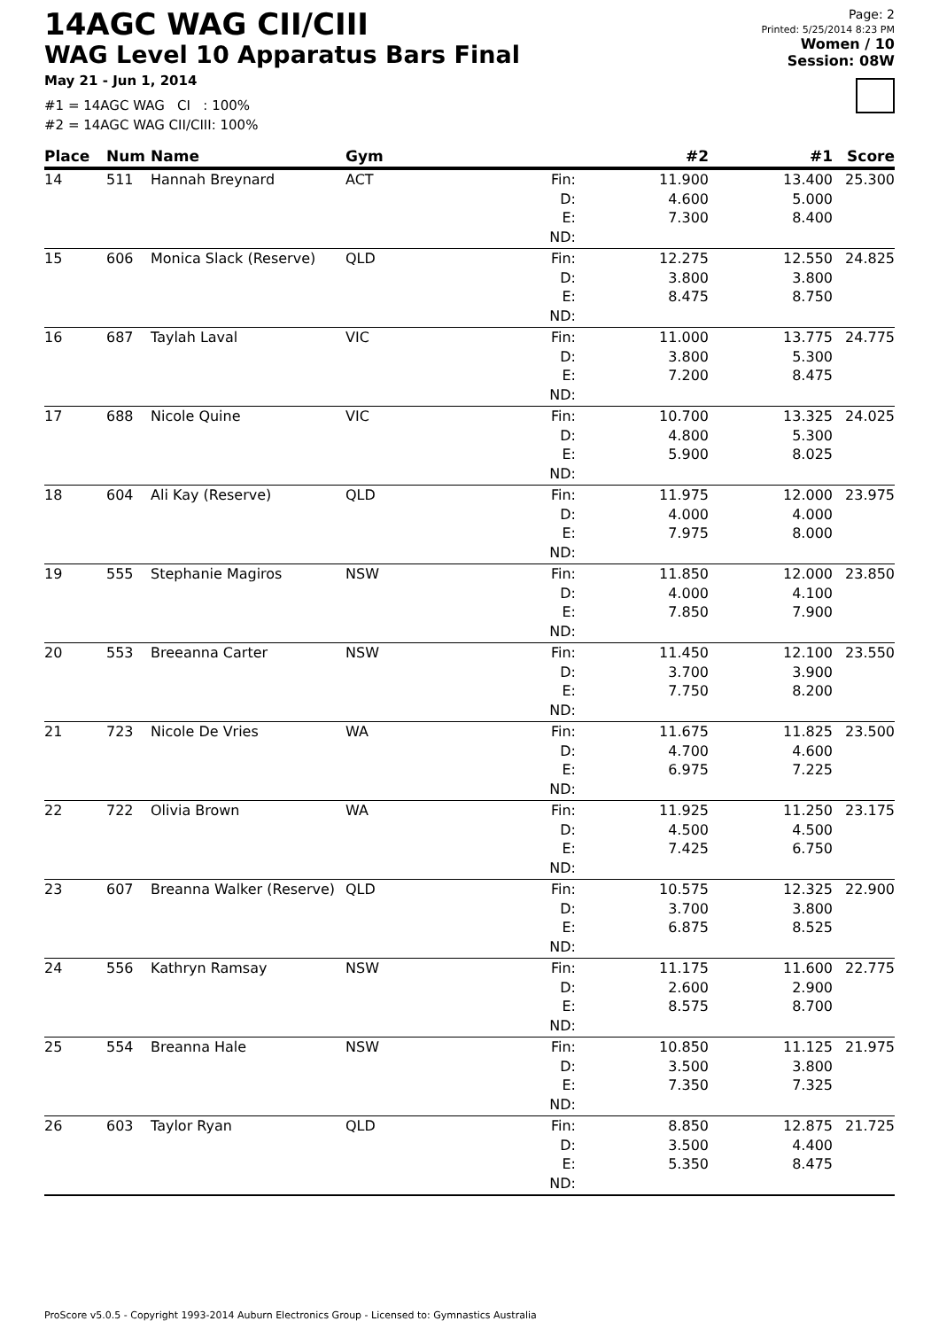14AGC WAG CII/CIII
WAG Level 10 Apparatus Bars Final
May 21 - Jun 1, 2014
#1 = 14AGC WAG CI : 100%
#2 = 14AGC WAG CII/CIII: 100%
Page: 2
Printed: 5/25/2014 8:23 PM
Women / 10
Session: 08W
| Place | Num | Name | Gym | | #2 | #1 | Score |
| --- | --- | --- | --- | --- | --- | --- | --- |
| 14 | 511 | Hannah Breynard | ACT | Fin: D: E: ND: | 11.900 4.600 7.300 | 13.400 5.000 8.400 | 25.300 |
| 15 | 606 | Monica Slack (Reserve) | QLD | Fin: D: E: ND: | 12.275 3.800 8.475 | 12.550 3.800 8.750 | 24.825 |
| 16 | 687 | Taylah Laval | VIC | Fin: D: E: ND: | 11.000 3.800 7.200 | 13.775 5.300 8.475 | 24.775 |
| 17 | 688 | Nicole Quine | VIC | Fin: D: E: ND: | 10.700 4.800 5.900 | 13.325 5.300 8.025 | 24.025 |
| 18 | 604 | Ali Kay (Reserve) | QLD | Fin: D: E: ND: | 11.975 4.000 7.975 | 12.000 4.000 8.000 | 23.975 |
| 19 | 555 | Stephanie Magiros | NSW | Fin: D: E: ND: | 11.850 4.000 7.850 | 12.000 4.100 7.900 | 23.850 |
| 20 | 553 | Breeanna Carter | NSW | Fin: D: E: ND: | 11.450 3.700 7.750 | 12.100 3.900 8.200 | 23.550 |
| 21 | 723 | Nicole De Vries | WA | Fin: D: E: ND: | 11.675 4.700 6.975 | 11.825 4.600 7.225 | 23.500 |
| 22 | 722 | Olivia Brown | WA | Fin: D: E: ND: | 11.925 4.500 7.425 | 11.250 4.500 6.750 | 23.175 |
| 23 | 607 | Breanna Walker (Reserve) | QLD | Fin: D: E: ND: | 10.575 3.700 6.875 | 12.325 3.800 8.525 | 22.900 |
| 24 | 556 | Kathryn Ramsay | NSW | Fin: D: E: ND: | 11.175 2.600 8.575 | 11.600 2.900 8.700 | 22.775 |
| 25 | 554 | Breanna Hale | NSW | Fin: D: E: ND: | 10.850 3.500 7.350 | 11.125 3.800 7.325 | 21.975 |
| 26 | 603 | Taylor Ryan | QLD | Fin: D: E: ND: | 8.850 3.500 5.350 | 12.875 4.400 8.475 | 21.725 |
ProScore v5.0.5 - Copyright 1993-2014 Auburn Electronics Group - Licensed to: Gymnastics Australia